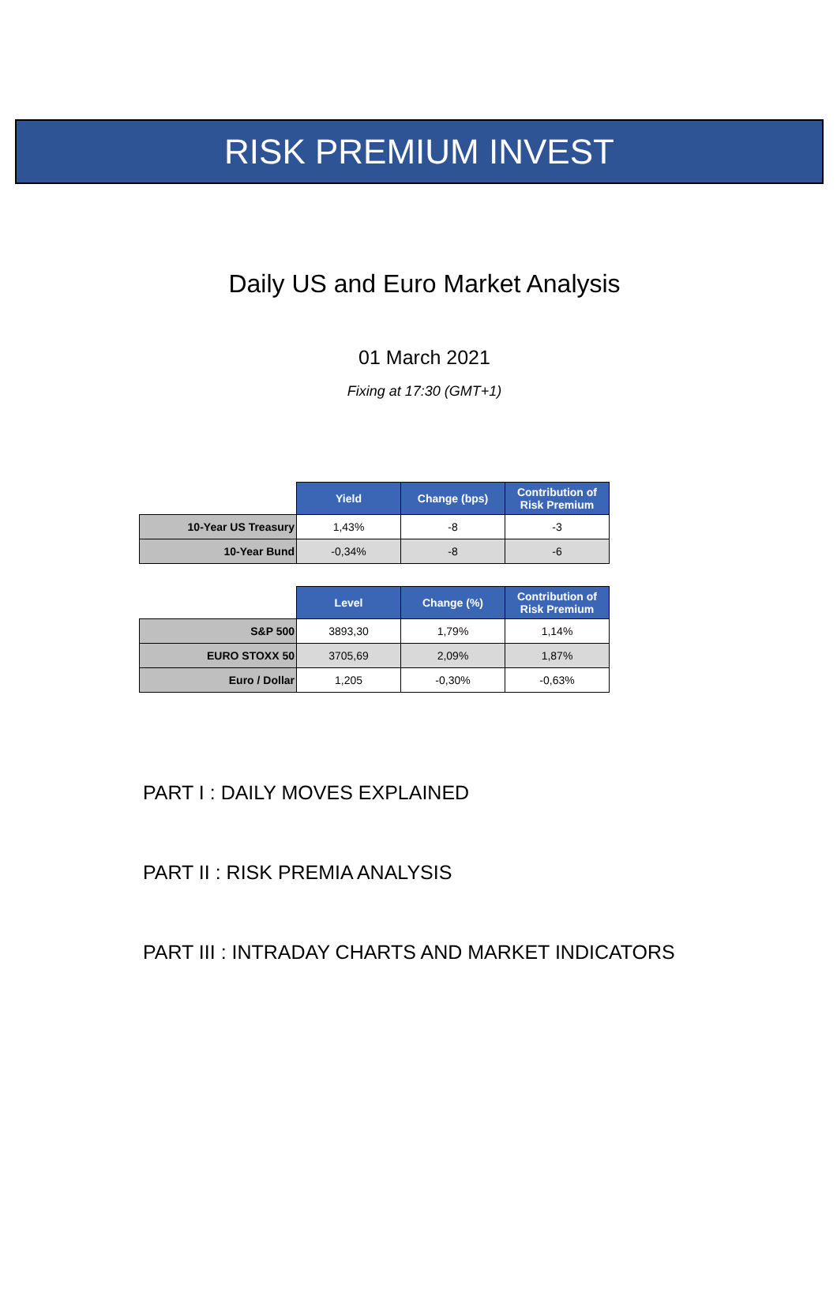RISK PREMIUM INVEST
Daily US and Euro Market Analysis
01 March 2021
Fixing at 17:30 (GMT+1)
| | Yield | Change (bps) | Contribution of Risk Premium |
| --- | --- | --- | --- |
| 10-Year US Treasury | 1,43% | -8 | -3 |
| 10-Year Bund | -0,34% | -8 | -6 |
| | Level | Change (%) | Contribution of Risk Premium |
| --- | --- | --- | --- |
| S&P 500 | 3893,30 | 1,79% | 1,14% |
| EURO STOXX 50 | 3705,69 | 2,09% | 1,87% |
| Euro / Dollar | 1,205 | -0,30% | -0,63% |
PART I : DAILY MOVES EXPLAINED
PART II : RISK PREMIA ANALYSIS
PART III : INTRADAY CHARTS AND MARKET INDICATORS